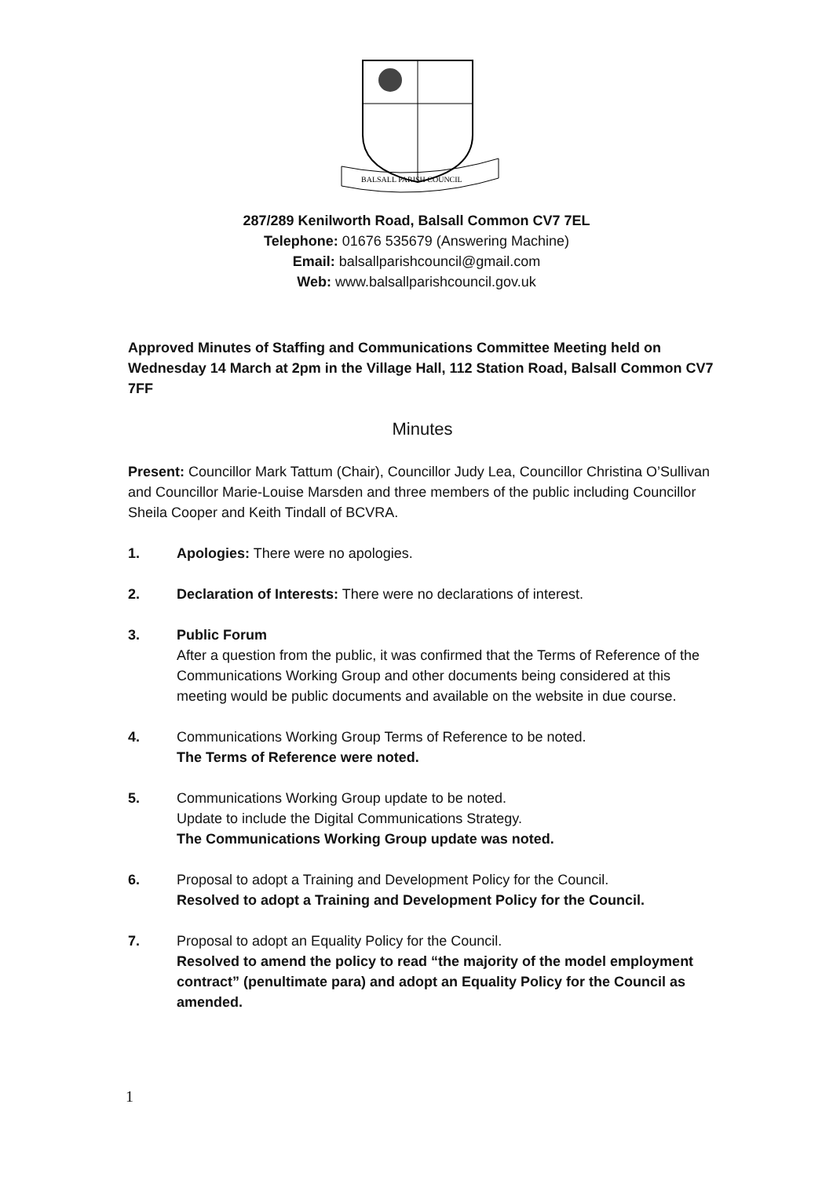BALSALL PARISH COUNCIL
287/289 Kenilworth Road, Balsall Common CV7 7EL
Telephone: 01676 535679 (Answering Machine)
Email: balsallparishcouncil@gmail.com
Web: www.balsallparishcouncil.gov.uk
Approved Minutes of Staffing and Communications Committee Meeting held on Wednesday 14 March at 2pm in the Village Hall, 112 Station Road, Balsall Common CV7 7FF
Minutes
Present: Councillor Mark Tattum (Chair), Councillor Judy Lea, Councillor Christina O’Sullivan and Councillor Marie-Louise Marsden and three members of the public including Councillor Sheila Cooper and Keith Tindall of BCVRA.
1. Apologies: There were no apologies.
2. Declaration of Interests: There were no declarations of interest.
3. Public Forum
After a question from the public, it was confirmed that the Terms of Reference of the Communications Working Group and other documents being considered at this meeting would be public documents and available on the website in due course.
4. Communications Working Group Terms of Reference to be noted.
The Terms of Reference were noted.
5. Communications Working Group update to be noted.
Update to include the Digital Communications Strategy.
The Communications Working Group update was noted.
6. Proposal to adopt a Training and Development Policy for the Council.
Resolved to adopt a Training and Development Policy for the Council.
7. Proposal to adopt an Equality Policy for the Council.
Resolved to amend the policy to read “the majority of the model employment contract” (penultimate para) and adopt an Equality Policy for the Council as amended.
1